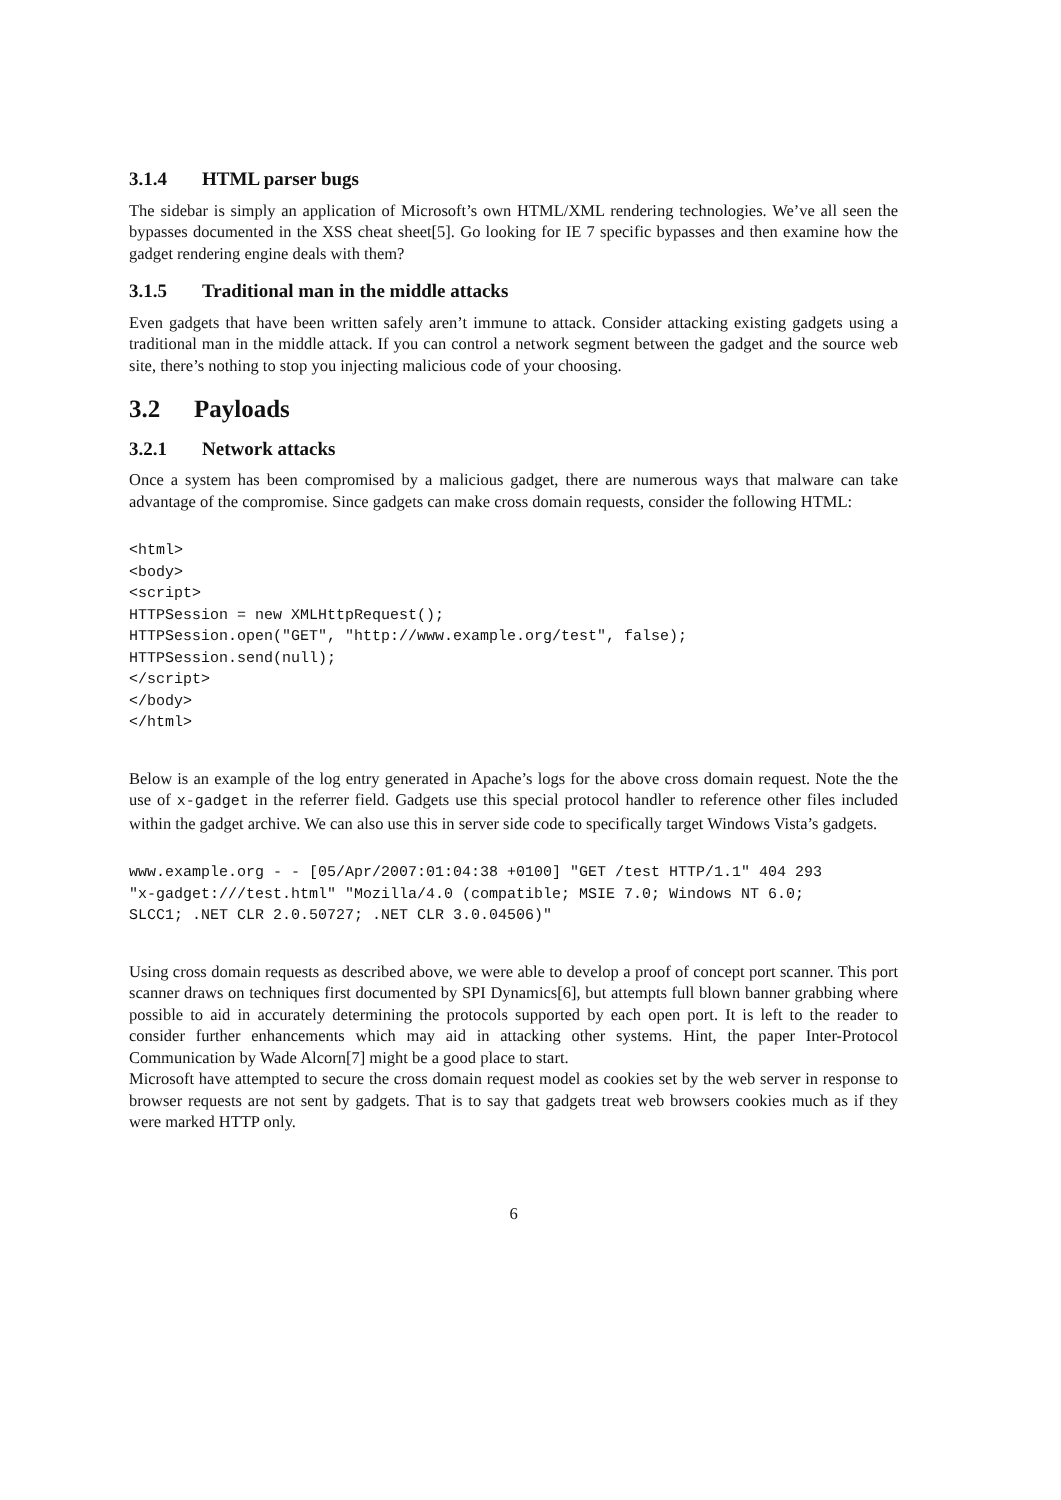3.1.4 HTML parser bugs
The sidebar is simply an application of Microsoft’s own HTML/XML rendering technologies. We’ve all seen the bypasses documented in the XSS cheat sheet[5]. Go looking for IE 7 specific bypasses and then examine how the gadget rendering engine deals with them?
3.1.5 Traditional man in the middle attacks
Even gadgets that have been written safely aren’t immune to attack. Consider attacking existing gadgets using a traditional man in the middle attack. If you can control a network segment between the gadget and the source web site, there’s nothing to stop you injecting malicious code of your choosing.
3.2 Payloads
3.2.1 Network attacks
Once a system has been compromised by a malicious gadget, there are numerous ways that malware can take advantage of the compromise. Since gadgets can make cross domain requests, consider the following HTML:
<html>
<body>
<script>
HTTPSession = new XMLHttpRequest();
HTTPSession.open("GET", "http://www.example.org/test", false);
HTTPSession.send(null);
</script>
</body>
</html>
Below is an example of the log entry generated in Apache’s logs for the above cross domain request. Note the the use of x-gadget in the referrer field. Gadgets use this special protocol handler to reference other files included within the gadget archive. We can also use this in server side code to specifically target Windows Vista’s gadgets.
www.example.org - - [05/Apr/2007:01:04:38 +0100] "GET /test HTTP/1.1" 404 293
"x-gadget:///test.html" "Mozilla/4.0 (compatible; MSIE 7.0; Windows NT 6.0;
SLCC1; .NET CLR 2.0.50727; .NET CLR 3.0.04506)"
Using cross domain requests as described above, we were able to develop a proof of concept port scanner. This port scanner draws on techniques first documented by SPI Dynamics[6], but attempts full blown banner grabbing where possible to aid in accurately determining the protocols supported by each open port. It is left to the reader to consider further enhancements which may aid in attacking other systems. Hint, the paper Inter-Protocol Communication by Wade Alcorn[7] might be a good place to start.
Microsoft have attempted to secure the cross domain request model as cookies set by the web server in response to browser requests are not sent by gadgets. That is to say that gadgets treat web browsers cookies much as if they were marked HTTP only.
6